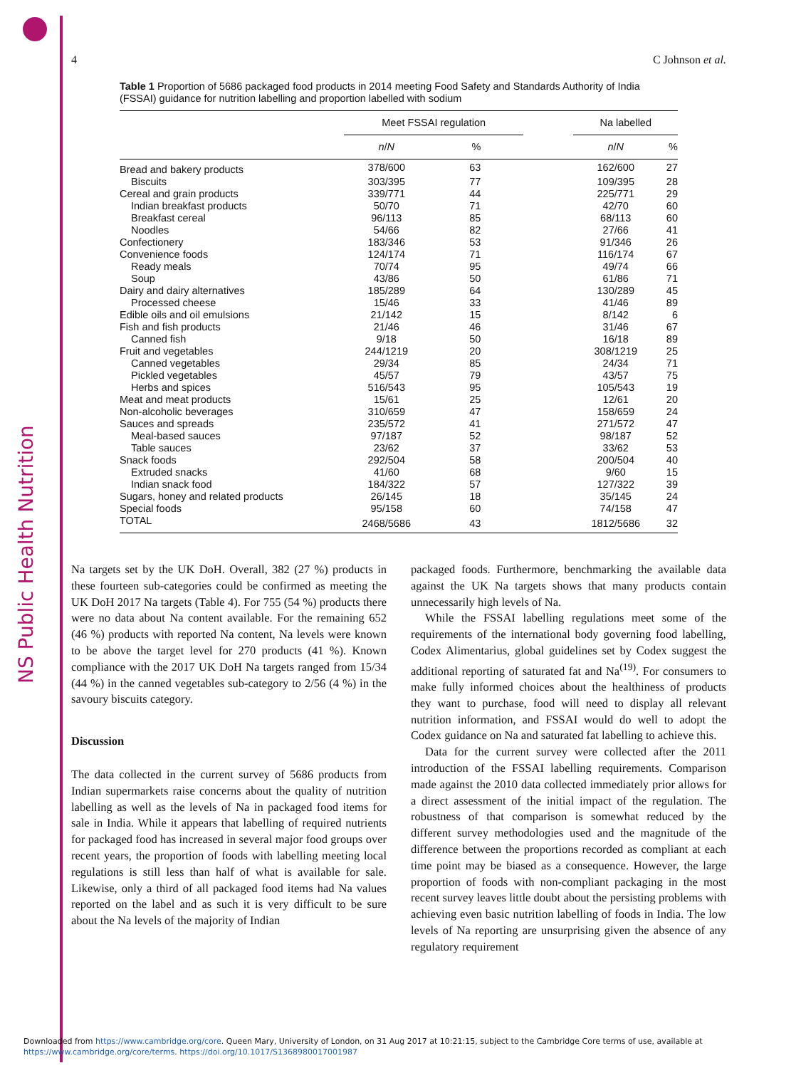NS Public Health Nutrition
4 C Johnson et al.
Table 1 Proportion of 5686 packaged food products in 2014 meeting Food Safety and Standards Authority of India (FSSAI) guidance for nutrition labelling and proportion labelled with sodium
| | Meet FSSAI regulation | | | Na labelled | |
| --- | --- | --- | --- | --- | --- |
| | n / N | % | | n / N | % |
| Bread and bakery products | 378/600 | 63 | | 162/600 | 27 |
| Biscuits | 303/395 | 77 | | 109/395 | 28 |
| Cereal and grain products | 339/771 | 44 | | 225/771 | 29 |
| Indian breakfast products | 50/70 | 71 | | 42/70 | 60 |
| Breakfast cereal | 96/113 | 85 | | 68/113 | 60 |
| Noodles | 54/66 | 82 | | 27/66 | 41 |
| Confectionery | 183/346 | 53 | | 91/346 | 26 |
| Convenience foods | 124/174 | 71 | | 116/174 | 67 |
| Ready meals | 70/74 | 95 | | 49/74 | 66 |
| Soup | 43/86 | 50 | | 61/86 | 71 |
| Dairy and dairy alternatives | 185/289 | 64 | | 130/289 | 45 |
| Processed cheese | 15/46 | 33 | | 41/46 | 89 |
| Edible oils and oil emulsions | 21/142 | 15 | | 8/142 | 6 |
| Fish and fish products | 21/46 | 46 | | 31/46 | 67 |
| Canned fish | 9/18 | 50 | | 16/18 | 89 |
| Fruit and vegetables | 244/1219 | 20 | | 308/1219 | 25 |
| Canned vegetables | 29/34 | 85 | | 24/34 | 71 |
| Pickled vegetables | 45/57 | 79 | | 43/57 | 75 |
| Herbs and spices | 516/543 | 95 | | 105/543 | 19 |
| Meat and meat products | 15/61 | 25 | | 12/61 | 20 |
| Non-alcoholic beverages | 310/659 | 47 | | 158/659 | 24 |
| Sauces and spreads | 235/572 | 41 | | 271/572 | 47 |
| Meal-based sauces | 97/187 | 52 | | 98/187 | 52 |
| Table sauces | 23/62 | 37 | | 33/62 | 53 |
| Snack foods | 292/504 | 58 | | 200/504 | 40 |
| Extruded snacks | 41/60 | 68 | | 9/60 | 15 |
| Indian snack food | 184/322 | 57 | | 127/322 | 39 |
| Sugars, honey and related products | 26/145 | 18 | | 35/145 | 24 |
| Special foods | 95/158 | 60 | | 74/158 | 47 |
| TOTAL | 2468/5686 | 43 | | 1812/5686 | 32 |
Na targets set by the UK DoH. Overall, 382 (27 %) products in these fourteen sub-categories could be confirmed as meeting the UK DoH 2017 Na targets (Table 4). For 755 (54 %) products there were no data about Na content available. For the remaining 652 (46 %) products with reported Na content, Na levels were known to be above the target level for 270 products (41 %). Known compliance with the 2017 UK DoH Na targets ranged from 15/34 (44 %) in the canned vegetables sub-category to 2/56 (4 %) in the savoury biscuits category.
Discussion
The data collected in the current survey of 5686 products from Indian supermarkets raise concerns about the quality of nutrition labelling as well as the levels of Na in packaged food items for sale in India. While it appears that labelling of required nutrients for packaged food has increased in several major food groups over recent years, the proportion of foods with labelling meeting local regulations is still less than half of what is available for sale. Likewise, only a third of all packaged food items had Na values reported on the label and as such it is very difficult to be sure about the Na levels of the majority of Indian
packaged foods. Furthermore, benchmarking the available data against the UK Na targets shows that many products contain unnecessarily high levels of Na.
While the FSSAI labelling regulations meet some of the requirements of the international body governing food labelling, Codex Alimentarius, global guidelines set by Codex suggest the additional reporting of saturated fat and Na<sup>(19)</sup>. For consumers to make fully informed choices about the healthiness of products they want to purchase, food will need to display all relevant nutrition information, and FSSAI would do well to adopt the Codex guidance on Na and saturated fat labelling to achieve this.
Data for the current survey were collected after the 2011 introduction of the FSSAI labelling requirements. Comparison made against the 2010 data collected immediately prior allows for a direct assessment of the initial impact of the regulation. The robustness of that comparison is somewhat reduced by the different survey methodologies used and the magnitude of the difference between the proportions recorded as compliant at each time point may be biased as a consequence. However, the large proportion of foods with non-compliant packaging in the most recent survey leaves little doubt about the persisting problems with achieving even basic nutrition labelling of foods in India. The low levels of Na reporting are unsurprising given the absence of any regulatory requirement
Downloaded from https://www.cambridge.org/core. Queen Mary, University of London, on 31 Aug 2017 at 10:21:15, subject to the Cambridge Core terms of use, available at
https://www.cambridge.org/core/terms. https://doi.org/10.1017/S1368980017001987